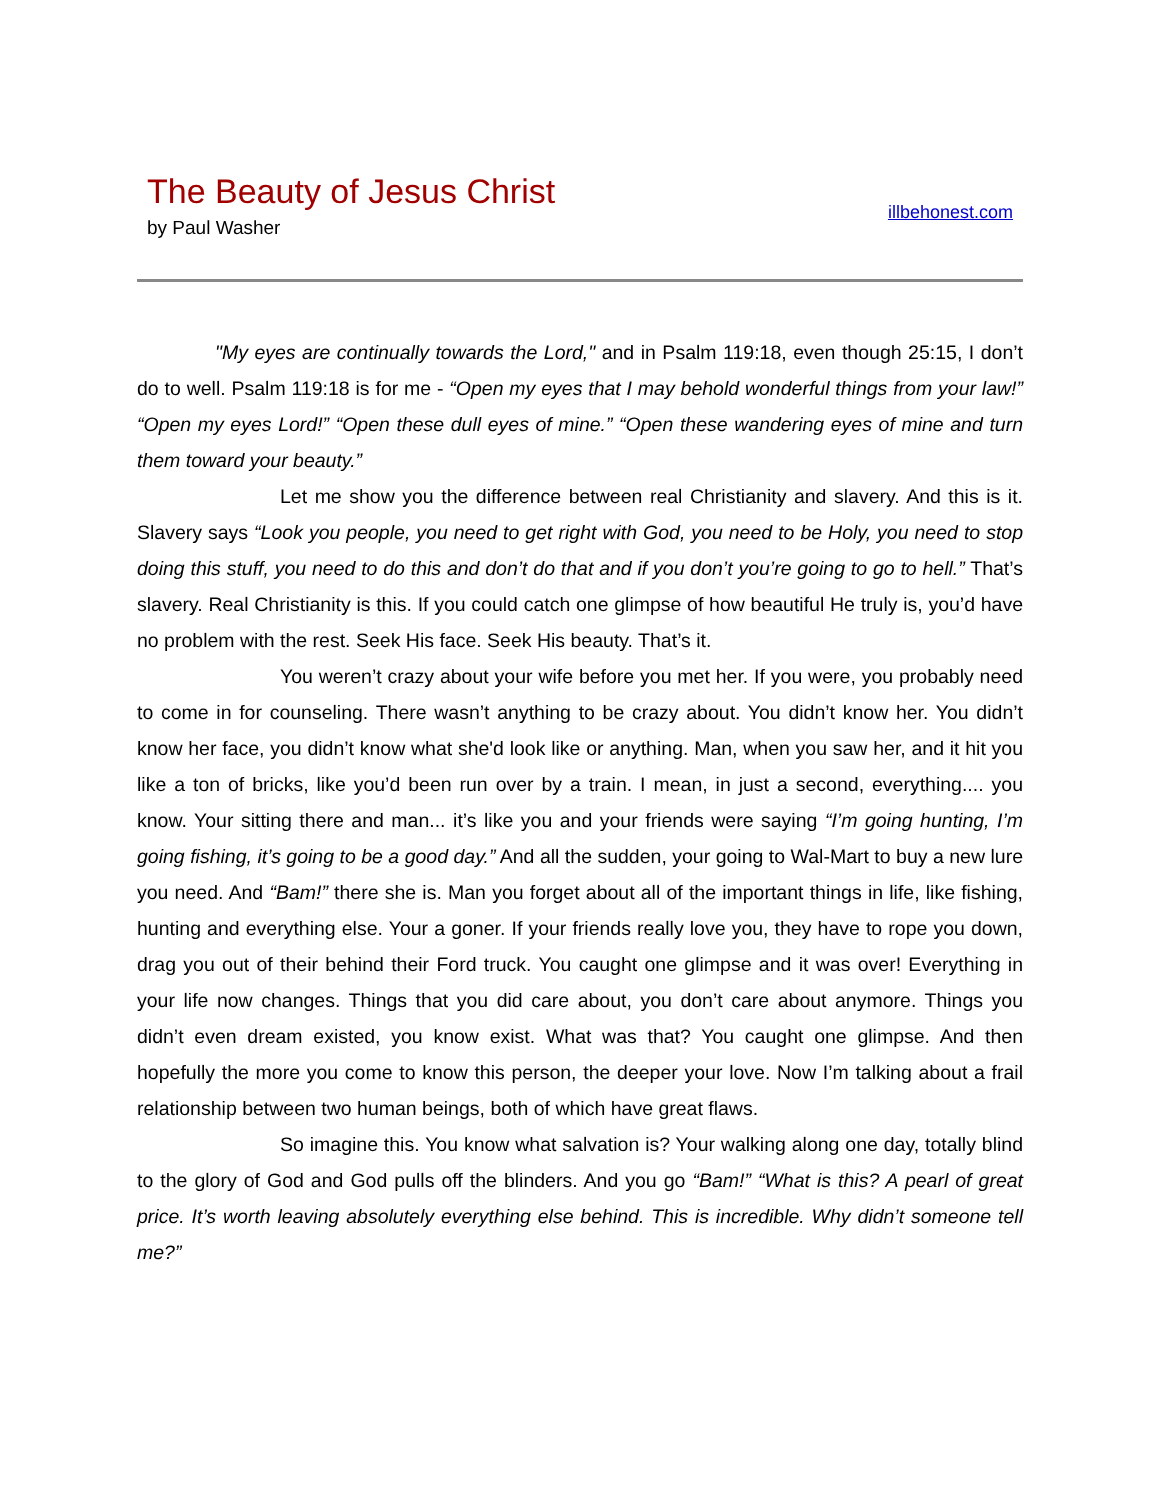The Beauty of Jesus Christ
by Paul Washer
illbehonest.com
"My eyes are continually towards the Lord," and in Psalm 119:18, even though 25:15, I don’t do to well. Psalm 119:18 is for me - “Open my eyes that I may behold wonderful things from your law!” “Open my eyes Lord!” “Open these dull eyes of mine.” “Open these wandering eyes of mine and turn them toward your beauty.”
Let me show you the difference between real Christianity and slavery. And this is it. Slavery says “Look you people, you need to get right with God, you need to be Holy, you need to stop doing this stuff, you need to do this and don’t do that and if you don’t you’re going to go to hell.” That’s slavery. Real Christianity is this. If you could catch one glimpse of how beautiful He truly is, you’d have no problem with the rest. Seek His face. Seek His beauty. That’s it.
You weren’t crazy about your wife before you met her. If you were, you probably need to come in for counseling. There wasn’t anything to be crazy about. You didn’t know her. You didn’t know her face, you didn’t know what she'd look like or anything. Man, when you saw her, and it hit you like a ton of bricks, like you’d been run over by a train. I mean, in just a second, everything.... you know. Your sitting there and man... it’s like you and your friends were saying “I’m going hunting, I’m going fishing, it’s going to be a good day.” And all the sudden, your going to Wal-Mart to buy a new lure you need. And “Bam!” there she is. Man you forget about all of the important things in life, like fishing, hunting and everything else. Your a goner. If your friends really love you, they have to rope you down, drag you out of their behind their Ford truck. You caught one glimpse and it was over! Everything in your life now changes. Things that you did care about, you don’t care about anymore. Things you didn’t even dream existed, you know exist. What was that? You caught one glimpse. And then hopefully the more you come to know this person, the deeper your love. Now I’m talking about a frail relationship between two human beings, both of which have great flaws.
So imagine this. You know what salvation is? Your walking along one day, totally blind to the glory of God and God pulls off the blinders. And you go “Bam!” “What is this? A pearl of great price. It’s worth leaving absolutely everything else behind. This is incredible. Why didn’t someone tell me?”